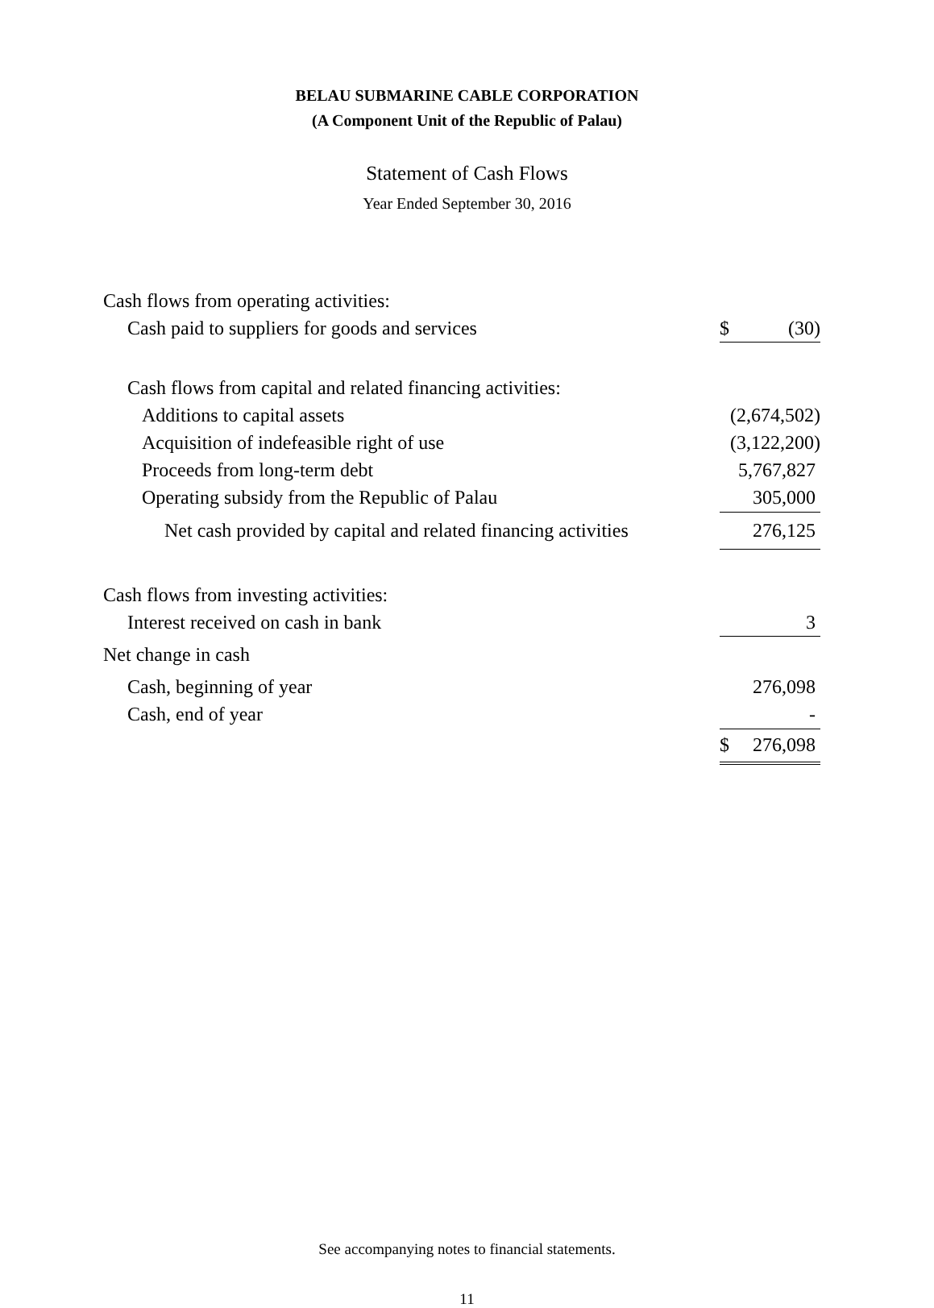BELAU SUBMARINE CABLE CORPORATION
(A Component Unit of the Republic of Palau)
Statement of Cash Flows
Year Ended September 30, 2016
| Cash flows from operating activities: | |
| Cash paid to suppliers for goods and services | $ (30) |
| Cash flows from capital and related financing activities: | |
| Additions to capital assets | (2,674,502) |
| Acquisition of indefeasible right of use | (3,122,200) |
| Proceeds from long-term debt | 5,767,827 |
| Operating subsidy from the Republic of Palau | 305,000 |
| Net cash provided by capital and related financing activities | 276,125 |
| Cash flows from investing activities: | |
| Interest received on cash in bank | 3 |
| Net change in cash | |
| Cash, beginning of year | 276,098 |
| Cash, end of year | - |
| | $ 276,098 |
See accompanying notes to financial statements.
11